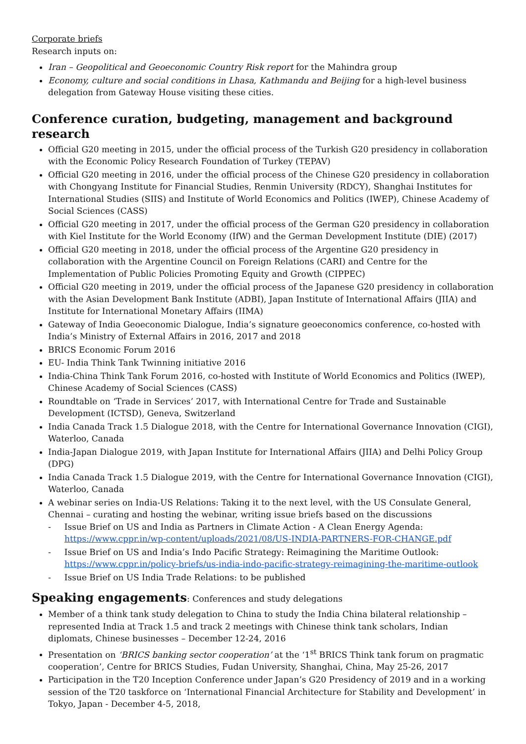Corporate briefs
Research inputs on:
Iran – Geopolitical and Geoeconomic Country Risk report for the Mahindra group
Economy, culture and social conditions in Lhasa, Kathmandu and Beijing for a high-level business delegation from Gateway House visiting these cities.
Conference curation, budgeting, management and background research
Official G20 meeting in 2015, under the official process of the Turkish G20 presidency in collaboration with the Economic Policy Research Foundation of Turkey (TEPAV)
Official G20 meeting in 2016, under the official process of the Chinese G20 presidency in collaboration with Chongyang Institute for Financial Studies, Renmin University (RDCY), Shanghai Institutes for International Studies (SIIS) and Institute of World Economics and Politics (IWEP), Chinese Academy of Social Sciences (CASS)
Official G20 meeting in 2017, under the official process of the German G20 presidency in collaboration with Kiel Institute for the World Economy (IfW) and the German Development Institute (DIE) (2017)
Official G20 meeting in 2018, under the official process of the Argentine G20 presidency in collaboration with the Argentine Council on Foreign Relations (CARI) and Centre for the Implementation of Public Policies Promoting Equity and Growth (CIPPEC)
Official G20 meeting in 2019, under the official process of the Japanese G20 presidency in collaboration with the Asian Development Bank Institute (ADBI), Japan Institute of International Affairs (JIIA) and Institute for International Monetary Affairs (IIMA)
Gateway of India Geoeconomic Dialogue, India’s signature geoeconomics conference, co-hosted with India’s Ministry of External Affairs in 2016, 2017 and 2018
BRICS Economic Forum 2016
EU- India Think Tank Twinning initiative 2016
India-China Think Tank Forum 2016, co-hosted with Institute of World Economics and Politics (IWEP), Chinese Academy of Social Sciences (CASS)
Roundtable on ‘Trade in Services’ 2017, with International Centre for Trade and Sustainable Development (ICTSD), Geneva, Switzerland
India Canada Track 1.5 Dialogue 2018, with the Centre for International Governance Innovation (CIGI), Waterloo, Canada
India-Japan Dialogue 2019, with Japan Institute for International Affairs (JIIA) and Delhi Policy Group (DPG)
India Canada Track 1.5 Dialogue 2019, with the Centre for International Governance Innovation (CIGI), Waterloo, Canada
A webinar series on India-US Relations: Taking it to the next level, with the US Consulate General, Chennai – curating and hosting the webinar, writing issue briefs based on the discussions
- Issue Brief on US and India as Partners in Climate Action - A Clean Energy Agenda: https://www.cppr.in/wp-content/uploads/2021/08/US-INDIA-PARTNERS-FOR-CHANGE.pdf
- Issue Brief on US and India’s Indo Pacific Strategy: Reimagining the Maritime Outlook: https://www.cppr.in/policy-briefs/us-india-indo-pacific-strategy-reimagining-the-maritime-outlook
- Issue Brief on US India Trade Relations: to be published
Speaking engagements: Conferences and study delegations
Member of a think tank study delegation to China to study the India China bilateral relationship – represented India at Track 1.5 and track 2 meetings with Chinese think tank scholars, Indian diplomats, Chinese businesses – December 12-24, 2016
Presentation on ‘BRICS banking sector cooperation’ at the ‘1<sup>st</sup> BRICS Think tank forum on pragmatic cooperation’, Centre for BRICS Studies, Fudan University, Shanghai, China, May 25-26, 2017
Participation in the T20 Inception Conference under Japan’s G20 Presidency of 2019 and in a working session of the T20 taskforce on ‘International Financial Architecture for Stability and Development’ in Tokyo, Japan - December 4-5, 2018,